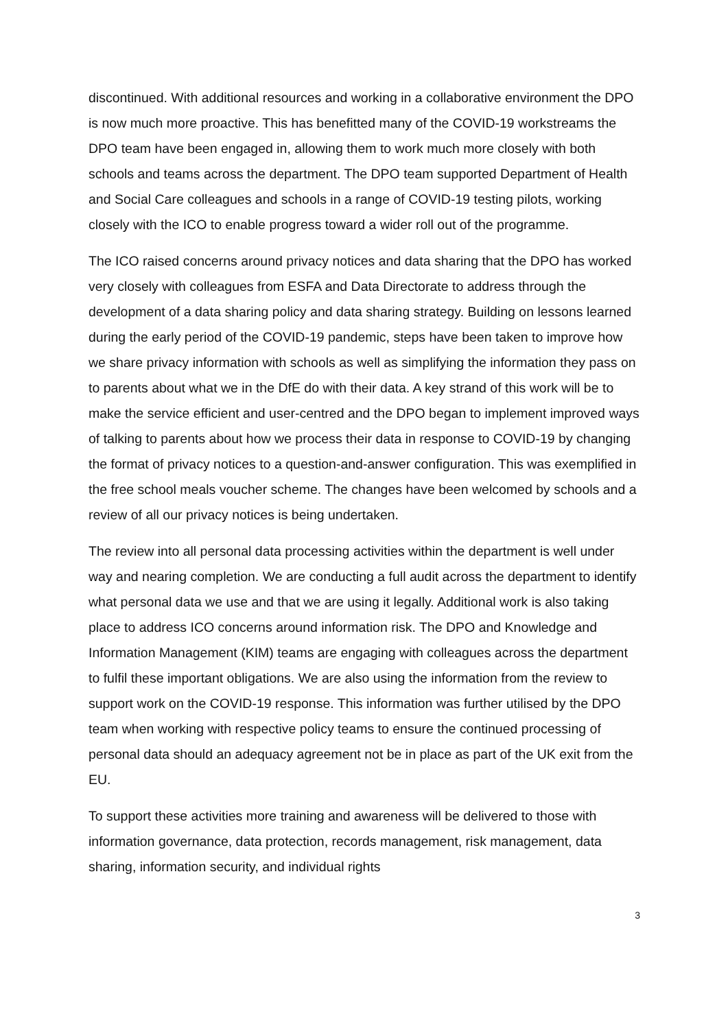discontinued. With additional resources and working in a collaborative environment the DPO is now much more proactive. This has benefitted many of the COVID-19 workstreams the DPO team have been engaged in, allowing them to work much more closely with both schools and teams across the department. The DPO team supported Department of Health and Social Care colleagues and schools in a range of COVID-19 testing pilots, working closely with the ICO to enable progress toward a wider roll out of the programme.
The ICO raised concerns around privacy notices and data sharing that the DPO has worked very closely with colleagues from ESFA and Data Directorate to address through the development of a data sharing policy and data sharing strategy. Building on lessons learned during the early period of the COVID-19 pandemic, steps have been taken to improve how we share privacy information with schools as well as simplifying the information they pass on to parents about what we in the DfE do with their data. A key strand of this work will be to make the service efficient and user-centred and the DPO began to implement improved ways of talking to parents about how we process their data in response to COVID-19 by changing the format of privacy notices to a question-and-answer configuration. This was exemplified in the free school meals voucher scheme. The changes have been welcomed by schools and a review of all our privacy notices is being undertaken.
The review into all personal data processing activities within the department is well under way and nearing completion. We are conducting a full audit across the department to identify what personal data we use and that we are using it legally. Additional work is also taking place to address ICO concerns around information risk. The DPO and Knowledge and Information Management (KIM) teams are engaging with colleagues across the department to fulfil these important obligations. We are also using the information from the review to support work on the COVID-19 response. This information was further utilised by the DPO team when working with respective policy teams to ensure the continued processing of personal data should an adequacy agreement not be in place as part of the UK exit from the EU.
To support these activities more training and awareness will be delivered to those with information governance, data protection, records management, risk management, data sharing, information security, and individual rights
3